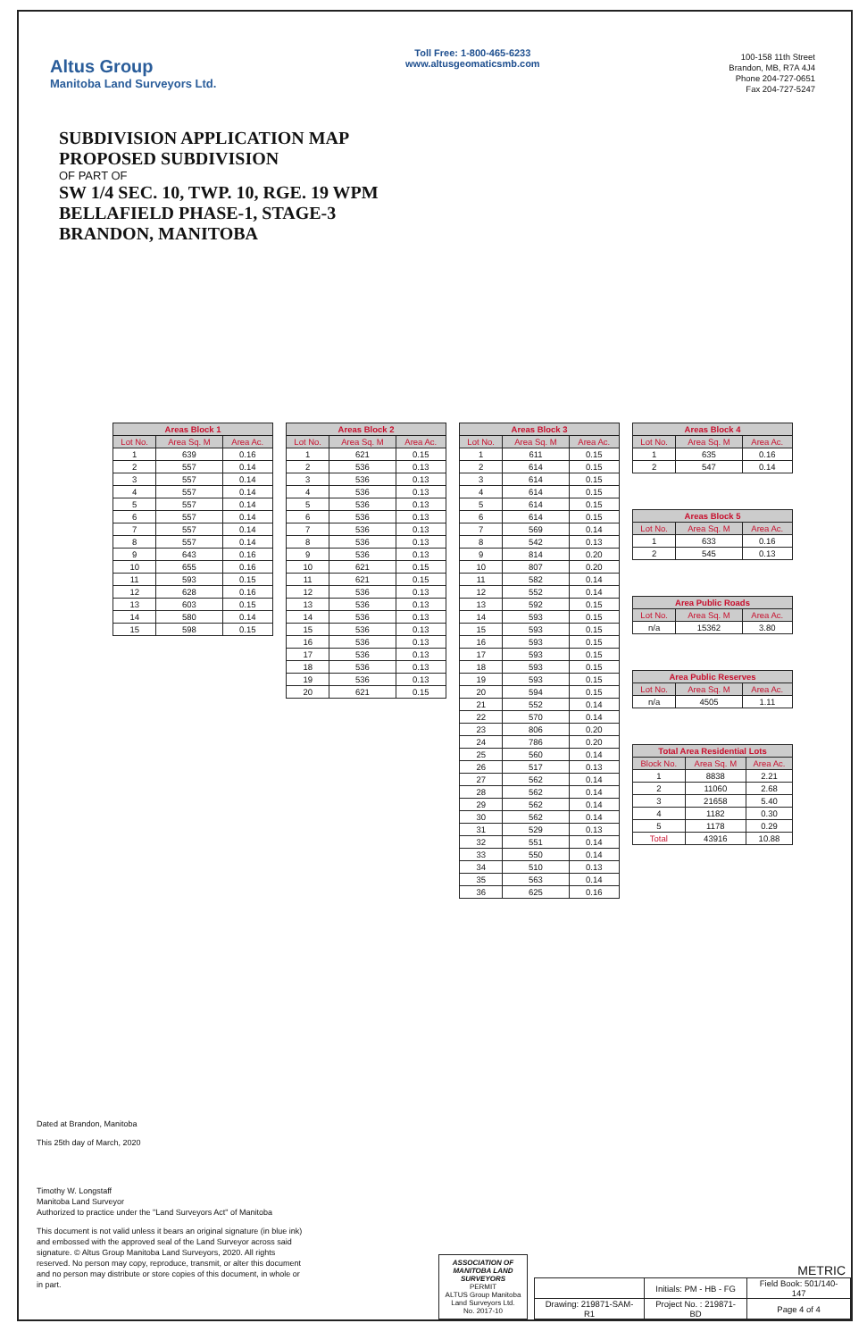Altus Group
Manitoba Land Surveyors Ltd.
Toll Free: 1-800-465-6233
www.altusgeomaticsmb.com
100-158 11th Street
Brandon, MB, R7A 4J4
Phone 204-727-0651
Fax 204-727-5247
SUBDIVISION APPLICATION MAP
PROPOSED SUBDIVISION
OF PART OF
SW 1/4 SEC. 10, TWP. 10, RGE. 19 WPM
BELLAFIELD PHASE-1, STAGE-3
BRANDON, MANITOBA
| Areas Block 1 | | |
| --- | --- | --- |
| Lot No. | Area Sq. M | Area Ac. |
| 1 | 639 | 0.16 |
| 2 | 557 | 0.14 |
| 3 | 557 | 0.14 |
| 4 | 557 | 0.14 |
| 5 | 557 | 0.14 |
| 6 | 557 | 0.14 |
| 7 | 557 | 0.14 |
| 8 | 557 | 0.14 |
| 9 | 643 | 0.16 |
| 10 | 655 | 0.16 |
| 11 | 593 | 0.15 |
| 12 | 628 | 0.16 |
| 13 | 603 | 0.15 |
| 14 | 580 | 0.14 |
| 15 | 598 | 0.15 |
| Areas Block 2 | | |
| --- | --- | --- |
| Lot No. | Area Sq. M | Area Ac. |
| 1 | 621 | 0.15 |
| 2 | 536 | 0.13 |
| 3 | 536 | 0.13 |
| 4 | 536 | 0.13 |
| 5 | 536 | 0.13 |
| 6 | 536 | 0.13 |
| 7 | 536 | 0.13 |
| 8 | 536 | 0.13 |
| 9 | 536 | 0.13 |
| 10 | 621 | 0.15 |
| 11 | 621 | 0.15 |
| 12 | 536 | 0.13 |
| 13 | 536 | 0.13 |
| 14 | 536 | 0.13 |
| 15 | 536 | 0.13 |
| 16 | 536 | 0.13 |
| 17 | 536 | 0.13 |
| 18 | 536 | 0.13 |
| 19 | 536 | 0.13 |
| 20 | 621 | 0.15 |
| Areas Block 3 | | |
| --- | --- | --- |
| Lot No. | Area Sq. M | Area Ac. |
| 1 | 611 | 0.15 |
| 2 | 614 | 0.15 |
| 3 | 614 | 0.15 |
| 4 | 614 | 0.15 |
| 5 | 614 | 0.15 |
| 6 | 614 | 0.15 |
| 7 | 569 | 0.14 |
| 8 | 542 | 0.13 |
| 9 | 814 | 0.20 |
| 10 | 807 | 0.20 |
| 11 | 582 | 0.14 |
| 12 | 552 | 0.14 |
| 13 | 592 | 0.15 |
| 14 | 593 | 0.15 |
| 15 | 593 | 0.15 |
| 16 | 593 | 0.15 |
| 17 | 593 | 0.15 |
| 18 | 593 | 0.15 |
| 19 | 593 | 0.15 |
| 20 | 594 | 0.15 |
| 21 | 552 | 0.14 |
| 22 | 570 | 0.14 |
| 23 | 806 | 0.20 |
| 24 | 786 | 0.20 |
| 25 | 560 | 0.14 |
| 26 | 517 | 0.13 |
| 27 | 562 | 0.14 |
| 28 | 562 | 0.14 |
| 29 | 562 | 0.14 |
| 30 | 562 | 0.14 |
| 31 | 529 | 0.13 |
| 32 | 551 | 0.14 |
| 33 | 550 | 0.14 |
| 34 | 510 | 0.13 |
| 35 | 563 | 0.14 |
| 36 | 625 | 0.16 |
| Areas Block 4 | | |
| --- | --- | --- |
| Lot No. | Area Sq. M | Area Ac. |
| 1 | 635 | 0.16 |
| 2 | 547 | 0.14 |
| Areas Block 5 | | |
| --- | --- | --- |
| Lot No. | Area Sq. M | Area Ac. |
| 1 | 633 | 0.16 |
| 2 | 545 | 0.13 |
| Area Public Roads | | |
| --- | --- | --- |
| Lot No. | Area Sq. M | Area Ac. |
| n/a | 15362 | 3.80 |
| Area Public Reserves | | |
| --- | --- | --- |
| Lot No. | Area Sq. M | Area Ac. |
| n/a | 4505 | 1.11 |
| Total Area Residential Lots | | |
| --- | --- | --- |
| Block No. | Area Sq. M | Area Ac. |
| 1 | 8838 | 2.21 |
| 2 | 11060 | 2.68 |
| 3 | 21658 | 5.40 |
| 4 | 1182 | 0.30 |
| 5 | 1178 | 0.29 |
| Total | 43916 | 10.88 |
Dated at Brandon, Manitoba
This 25th day of March, 2020
Timothy W. Longstaff
Manitoba Land Surveyor
Authorized to practice under the "Land Surveyors Act" of Manitoba
This document is not valid unless it bears an original signature (in blue ink) and embossed with the approved seal of the Land Surveyor across said signature. © Altus Group Manitoba Land Surveyors, 2020. All rights reserved. No person may copy, reproduce, transmit, or alter this document and no person may distribute or store copies of this document, in whole or in part.
ASSOCIATION OF MANITOBA LAND SURVEYORS
PERMIT
ALTUS Group Manitoba Land Surveyors Ltd.
No. 2017-10
METRIC
| | Initials: PM - HB - FG | Field Book: 501/140-147 |
| Drawing: 219871-SAM-R1 | Project No. : 219871-BD | Page 4 of 4 |